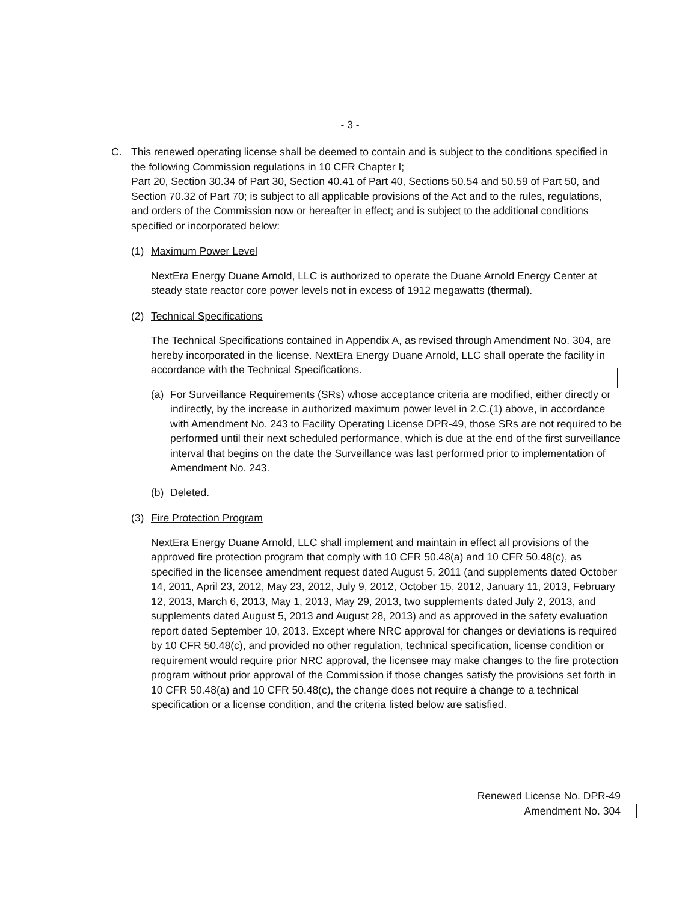- 3 -
C. This renewed operating license shall be deemed to contain and is subject to the conditions specified in the following Commission regulations in 10 CFR Chapter I;
Part 20, Section 30.34 of Part 30, Section 40.41 of Part 40, Sections 50.54 and 50.59 of Part 50, and Section 70.32 of Part 70; is subject to all applicable provisions of the Act and to the rules, regulations, and orders of the Commission now or hereafter in effect; and is subject to the additional conditions specified or incorporated below:
(1) Maximum Power Level
NextEra Energy Duane Arnold, LLC is authorized to operate the Duane Arnold Energy Center at steady state reactor core power levels not in excess of 1912 megawatts (thermal).
(2) Technical Specifications
The Technical Specifications contained in Appendix A, as revised through Amendment No. 304, are hereby incorporated in the license. NextEra Energy Duane Arnold, LLC shall operate the facility in accordance with the Technical Specifications.
(a) For Surveillance Requirements (SRs) whose acceptance criteria are modified, either directly or indirectly, by the increase in authorized maximum power level in 2.C.(1) above, in accordance with Amendment No. 243 to Facility Operating License DPR-49, those SRs are not required to be performed until their next scheduled performance, which is due at the end of the first surveillance interval that begins on the date the Surveillance was last performed prior to implementation of Amendment No. 243.
(b) Deleted.
(3) Fire Protection Program
NextEra Energy Duane Arnold, LLC shall implement and maintain in effect all provisions of the approved fire protection program that comply with 10 CFR 50.48(a) and 10 CFR 50.48(c), as specified in the licensee amendment request dated August 5, 2011 (and supplements dated October 14, 2011, April 23, 2012, May 23, 2012, July 9, 2012, October 15, 2012, January 11, 2013, February 12, 2013, March 6, 2013, May 1, 2013, May 29, 2013, two supplements dated July 2, 2013, and supplements dated August 5, 2013 and August 28, 2013) and as approved in the safety evaluation report dated September 10, 2013. Except where NRC approval for changes or deviations is required by 10 CFR 50.48(c), and provided no other regulation, technical specification, license condition or requirement would require prior NRC approval, the licensee may make changes to the fire protection program without prior approval of the Commission if those changes satisfy the provisions set forth in 10 CFR 50.48(a) and 10 CFR 50.48(c), the change does not require a change to a technical specification or a license condition, and the criteria listed below are satisfied.
Renewed License No. DPR-49
Amendment No. 304